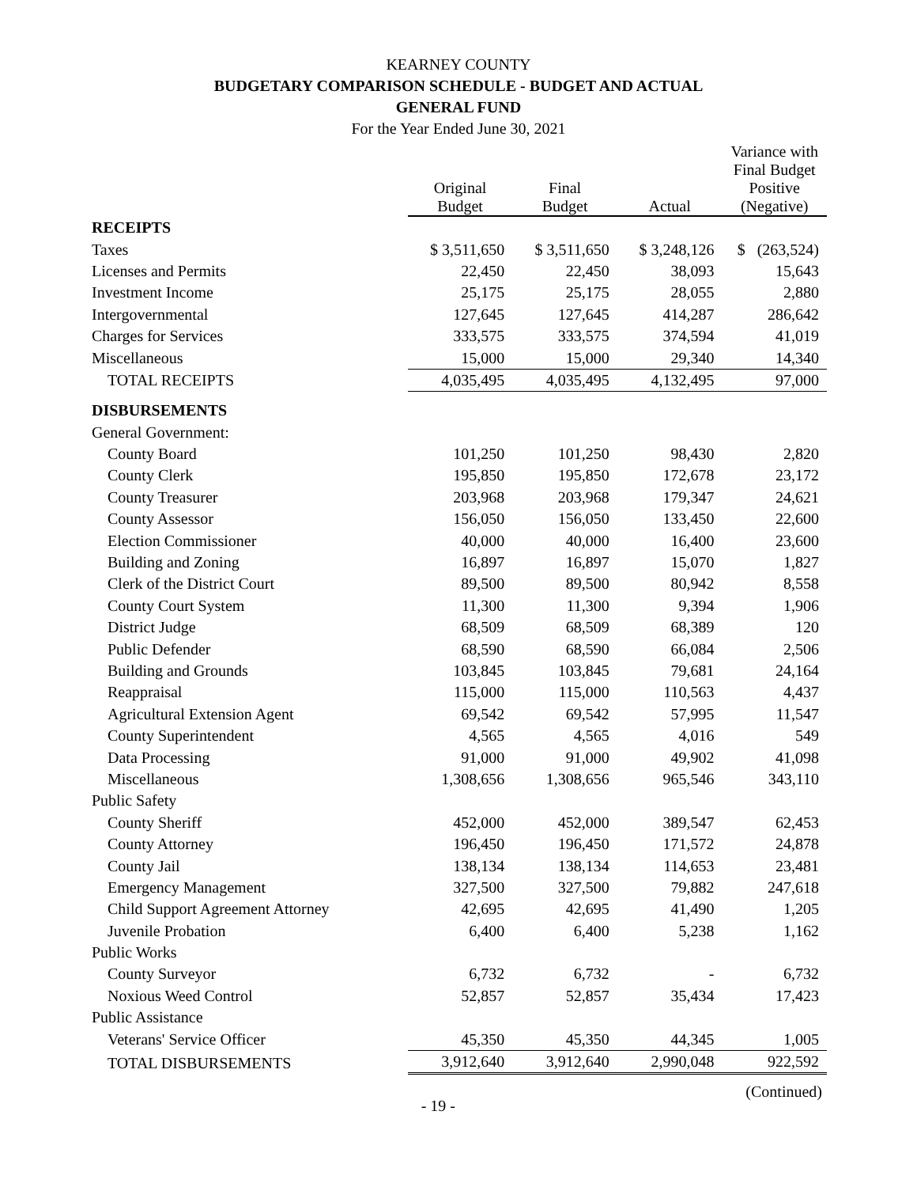KEARNEY COUNTY
BUDGETARY COMPARISON SCHEDULE - BUDGET AND ACTUAL
GENERAL FUND
For the Year Ended June 30, 2021
| | Original Budget | Final Budget | Actual | Variance with Final Budget Positive (Negative) |
| --- | --- | --- | --- | --- |
| RECEIPTS | | | | |
| Taxes | $ 3,511,650 | $ 3,511,650 | $ 3,248,126 | $ (263,524) |
| Licenses and Permits | 22,450 | 22,450 | 38,093 | 15,643 |
| Investment Income | 25,175 | 25,175 | 28,055 | 2,880 |
| Intergovernmental | 127,645 | 127,645 | 414,287 | 286,642 |
| Charges for Services | 333,575 | 333,575 | 374,594 | 41,019 |
| Miscellaneous | 15,000 | 15,000 | 29,340 | 14,340 |
| TOTAL RECEIPTS | 4,035,495 | 4,035,495 | 4,132,495 | 97,000 |
| DISBURSEMENTS | | | | |
| General Government: | | | | |
| County Board | 101,250 | 101,250 | 98,430 | 2,820 |
| County Clerk | 195,850 | 195,850 | 172,678 | 23,172 |
| County Treasurer | 203,968 | 203,968 | 179,347 | 24,621 |
| County Assessor | 156,050 | 156,050 | 133,450 | 22,600 |
| Election Commissioner | 40,000 | 40,000 | 16,400 | 23,600 |
| Building and Zoning | 16,897 | 16,897 | 15,070 | 1,827 |
| Clerk of the District Court | 89,500 | 89,500 | 80,942 | 8,558 |
| County Court System | 11,300 | 11,300 | 9,394 | 1,906 |
| District Judge | 68,509 | 68,509 | 68,389 | 120 |
| Public Defender | 68,590 | 68,590 | 66,084 | 2,506 |
| Building and Grounds | 103,845 | 103,845 | 79,681 | 24,164 |
| Reappraisal | 115,000 | 115,000 | 110,563 | 4,437 |
| Agricultural Extension Agent | 69,542 | 69,542 | 57,995 | 11,547 |
| County Superintendent | 4,565 | 4,565 | 4,016 | 549 |
| Data Processing | 91,000 | 91,000 | 49,902 | 41,098 |
| Miscellaneous | 1,308,656 | 1,308,656 | 965,546 | 343,110 |
| Public Safety | | | | |
| County Sheriff | 452,000 | 452,000 | 389,547 | 62,453 |
| County Attorney | 196,450 | 196,450 | 171,572 | 24,878 |
| County Jail | 138,134 | 138,134 | 114,653 | 23,481 |
| Emergency Management | 327,500 | 327,500 | 79,882 | 247,618 |
| Child Support Agreement Attorney | 42,695 | 42,695 | 41,490 | 1,205 |
| Juvenile Probation | 6,400 | 6,400 | 5,238 | 1,162 |
| Public Works | | | | |
| County Surveyor | 6,732 | 6,732 | - | 6,732 |
| Noxious Weed Control | 52,857 | 52,857 | 35,434 | 17,423 |
| Public Assistance | | | | |
| Veterans' Service Officer | 45,350 | 45,350 | 44,345 | 1,005 |
| TOTAL DISBURSEMENTS | 3,912,640 | 3,912,640 | 2,990,048 | 922,592 |
- 19 -
(Continued)